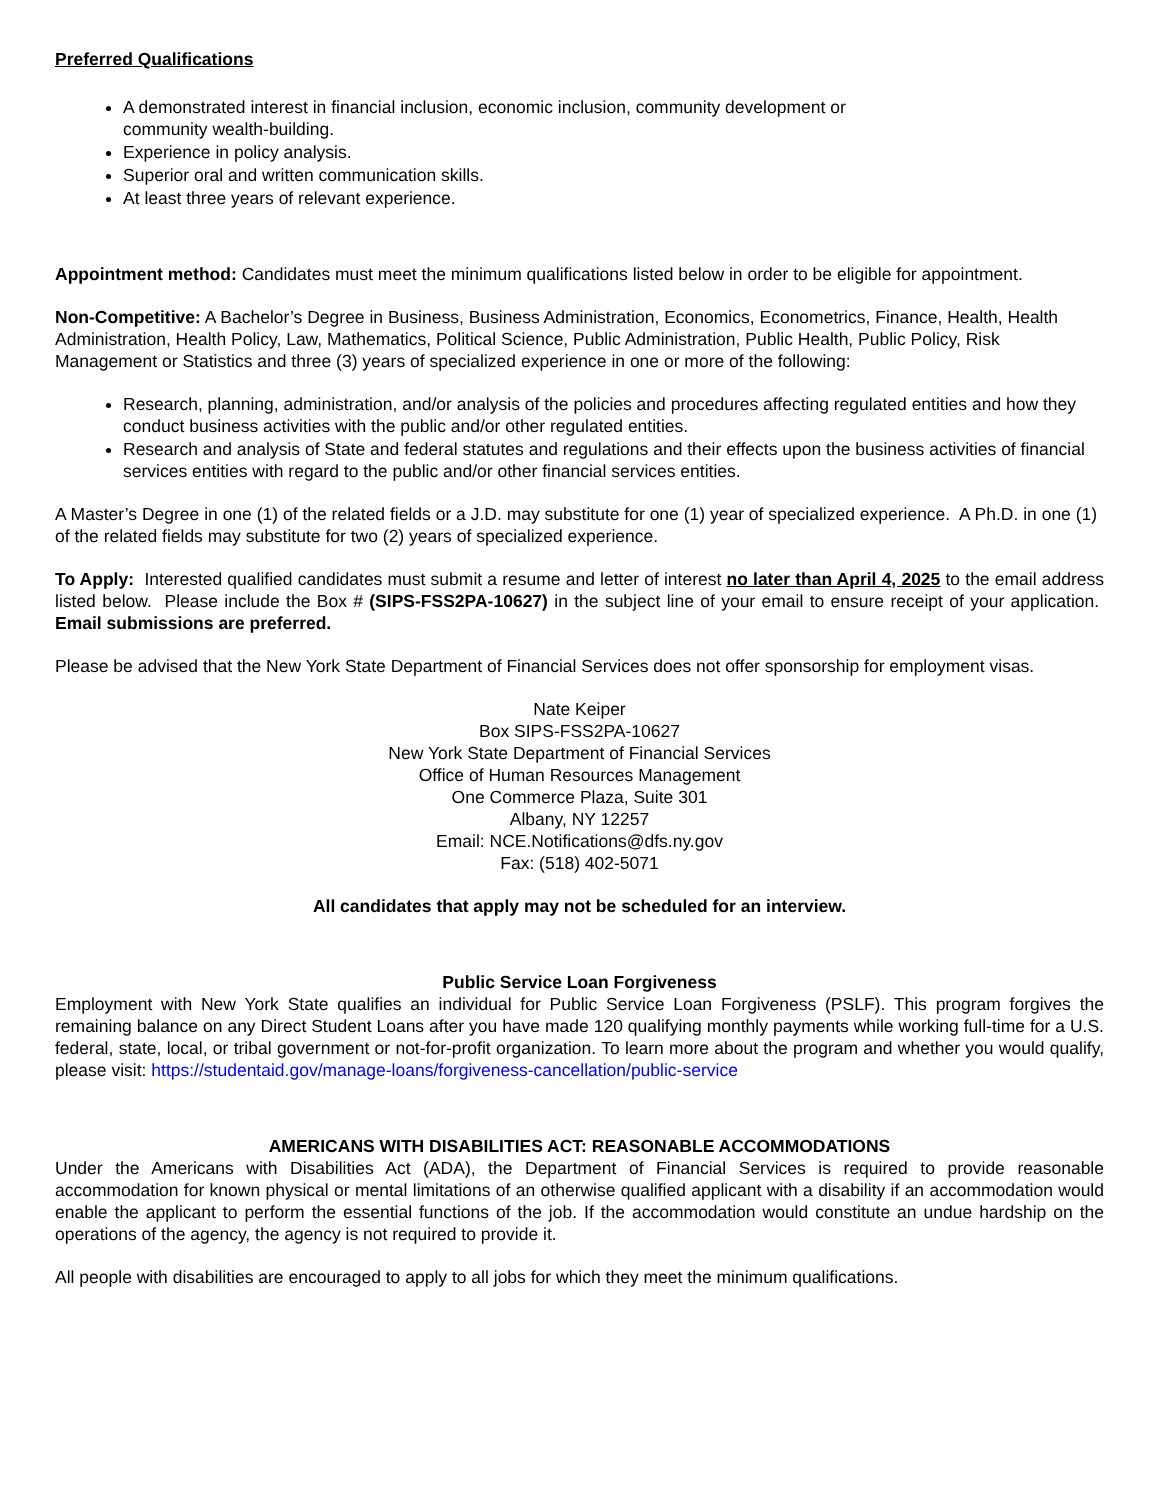Preferred Qualifications
A demonstrated interest in financial inclusion, economic inclusion, community development or
community wealth-building.
Experience in policy analysis.
Superior oral and written communication skills.
At least three years of relevant experience.
Appointment method: Candidates must meet the minimum qualifications listed below in order to be eligible for appointment.
Non-Competitive: A Bachelor’s Degree in Business, Business Administration, Economics, Econometrics, Finance, Health, Health Administration, Health Policy, Law, Mathematics, Political Science, Public Administration, Public Health, Public Policy, Risk Management or Statistics and three (3) years of specialized experience in one or more of the following:
Research, planning, administration, and/or analysis of the policies and procedures affecting regulated entities and how they conduct business activities with the public and/or other regulated entities.
Research and analysis of State and federal statutes and regulations and their effects upon the business activities of financial services entities with regard to the public and/or other financial services entities.
A Master’s Degree in one (1) of the related fields or a J.D. may substitute for one (1) year of specialized experience. A Ph.D. in one (1) of the related fields may substitute for two (2) years of specialized experience.
To Apply: Interested qualified candidates must submit a resume and letter of interest no later than April 4, 2025 to the email address listed below. Please include the Box # (SIPS-FSS2PA-10627) in the subject line of your email to ensure receipt of your application. Email submissions are preferred.
Please be advised that the New York State Department of Financial Services does not offer sponsorship for employment visas.
Nate Keiper
Box SIPS-FSS2PA-10627
New York State Department of Financial Services
Office of Human Resources Management
One Commerce Plaza, Suite 301
Albany, NY 12257
Email: NCE.Notifications@dfs.ny.gov
Fax: (518) 402-5071
All candidates that apply may not be scheduled for an interview.
Public Service Loan Forgiveness
Employment with New York State qualifies an individual for Public Service Loan Forgiveness (PSLF). This program forgives the remaining balance on any Direct Student Loans after you have made 120 qualifying monthly payments while working full-time for a U.S. federal, state, local, or tribal government or not-for-profit organization. To learn more about the program and whether you would qualify, please visit: https://studentaid.gov/manage-loans/forgiveness-cancellation/public-service
AMERICANS WITH DISABILITIES ACT: REASONABLE ACCOMMODATIONS
Under the Americans with Disabilities Act (ADA), the Department of Financial Services is required to provide reasonable accommodation for known physical or mental limitations of an otherwise qualified applicant with a disability if an accommodation would enable the applicant to perform the essential functions of the job. If the accommodation would constitute an undue hardship on the operations of the agency, the agency is not required to provide it.
All people with disabilities are encouraged to apply to all jobs for which they meet the minimum qualifications.